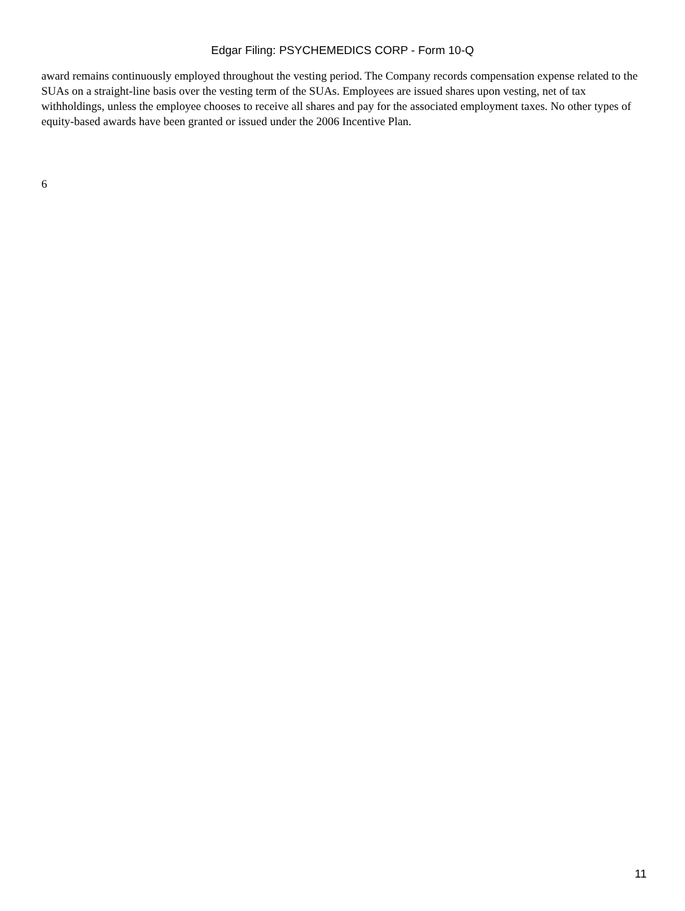Edgar Filing: PSYCHEMEDICS CORP - Form 10-Q
award remains continuously employed throughout the vesting period. The Company records compensation expense related to the SUAs on a straight-line basis over the vesting term of the SUAs. Employees are issued shares upon vesting, net of tax withholdings, unless the employee chooses to receive all shares and pay for the associated employment taxes. No other types of equity-based awards have been granted or issued under the 2006 Incentive Plan.
6
11